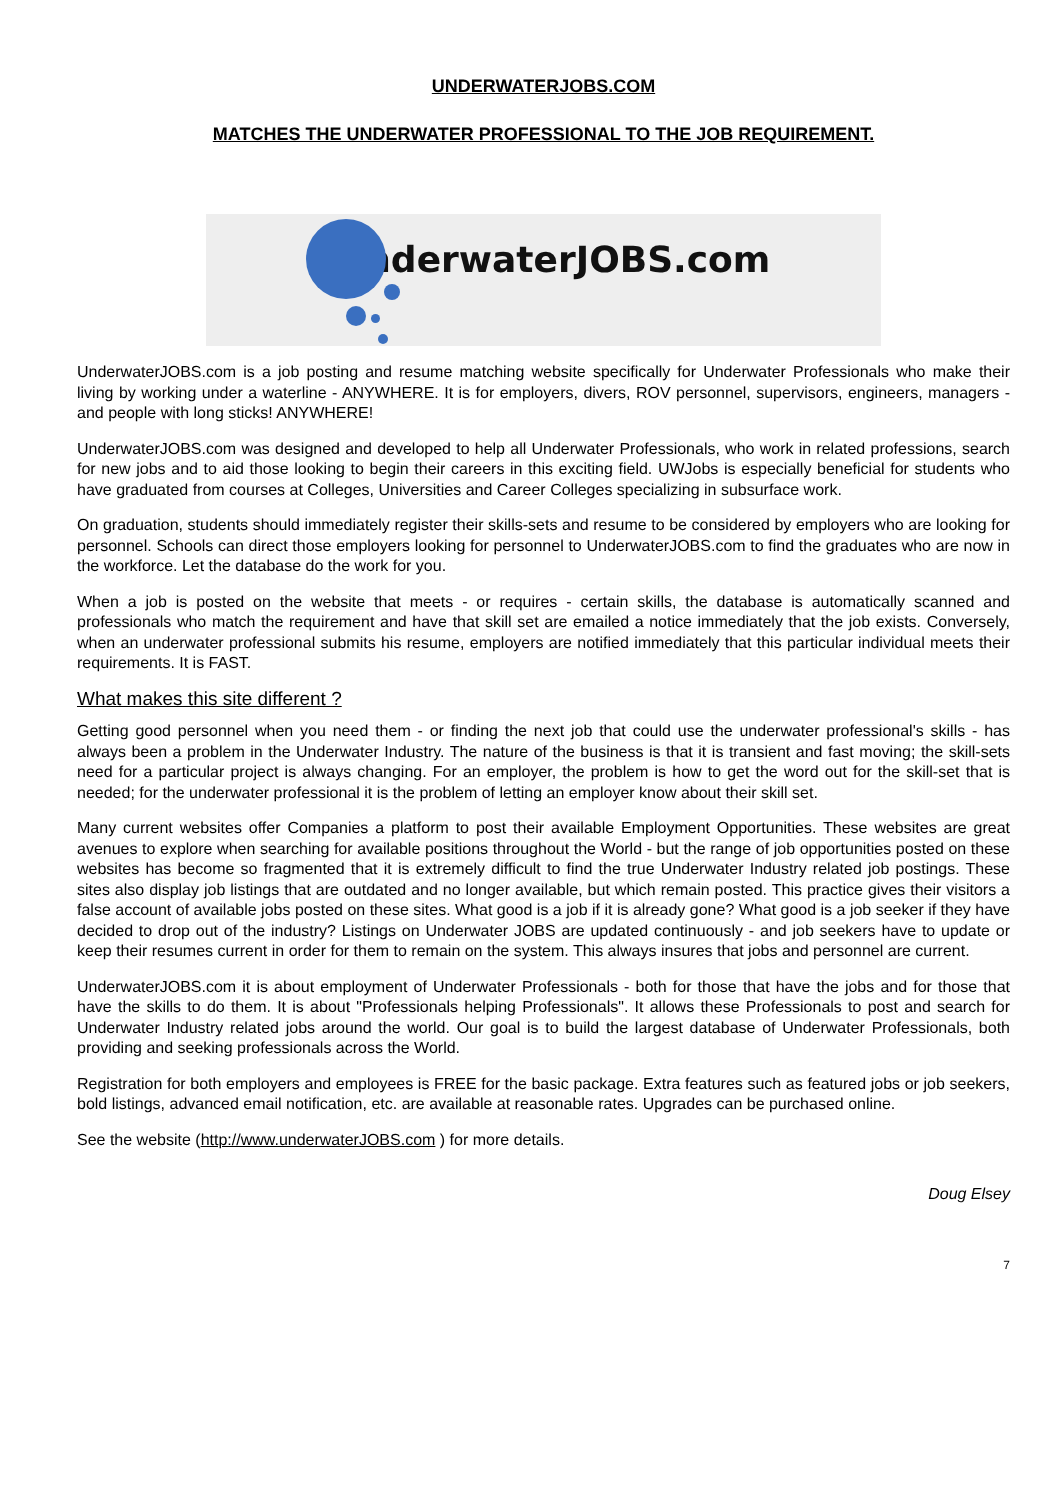UNDERWATERJOBS.COM
MATCHES THE UNDERWATER PROFESSIONAL TO THE JOB REQUIREMENT.
UnderwaterJOBS.com
UnderwaterJOBS.com is a job posting and resume matching website specifically for Underwater Professionals who make their living by working under a waterline - ANYWHERE. It is for employers, divers, ROV personnel, supervisors, engineers, managers - and people with long sticks! ANYWHERE!
UnderwaterJOBS.com was designed and developed to help all Underwater Professionals, who work in related professions, search for new jobs and to aid those looking to begin their careers in this exciting field. UWJobs is especially beneficial for students who have graduated from courses at Colleges, Universities and Career Colleges specializing in subsurface work.
On graduation, students should immediately register their skills-sets and resume to be considered by employers who are looking for personnel. Schools can direct those employers looking for personnel to UnderwaterJOBS.com to find the graduates who are now in the workforce. Let the database do the work for you.
When a job is posted on the website that meets - or requires - certain skills, the database is automatically scanned and professionals who match the requirement and have that skill set are emailed a notice immediately that the job exists. Conversely, when an underwater professional submits his resume, employers are notified immediately that this particular individual meets their requirements. It is FAST.
What makes this site different ?
Getting good personnel when you need them - or finding the next job that could use the underwater professional's skills - has always been a problem in the Underwater Industry. The nature of the business is that it is transient and fast moving; the skill-sets need for a particular project is always changing. For an employer, the problem is how to get the word out for the skill-set that is needed; for the underwater professional it is the problem of letting an employer know about their skill set.
Many current websites offer Companies a platform to post their available Employment Opportunities. These websites are great avenues to explore when searching for available positions throughout the World - but the range of job opportunities posted on these websites has become so fragmented that it is extremely difficult to find the true Underwater Industry related job postings. These sites also display job listings that are outdated and no longer available, but which remain posted. This practice gives their visitors a false account of available jobs posted on these sites. What good is a job if it is already gone? What good is a job seeker if they have decided to drop out of the industry? Listings on Underwater JOBS are updated continuously - and job seekers have to update or keep their resumes current in order for them to remain on the system. This always insures that jobs and personnel are current.
UnderwaterJOBS.com it is about employment of Underwater Professionals - both for those that have the jobs and for those that have the skills to do them. It is about "Professionals helping Professionals". It allows these Professionals to post and search for Underwater Industry related jobs around the world. Our goal is to build the largest database of Underwater Professionals, both providing and seeking professionals across the World.
Registration for both employers and employees is FREE for the basic package. Extra features such as featured jobs or job seekers, bold listings, advanced email notification, etc. are available at reasonable rates. Upgrades can be purchased online.
See the website (http://www.underwaterJOBS.com ) for more details.
Doug Elsey
7